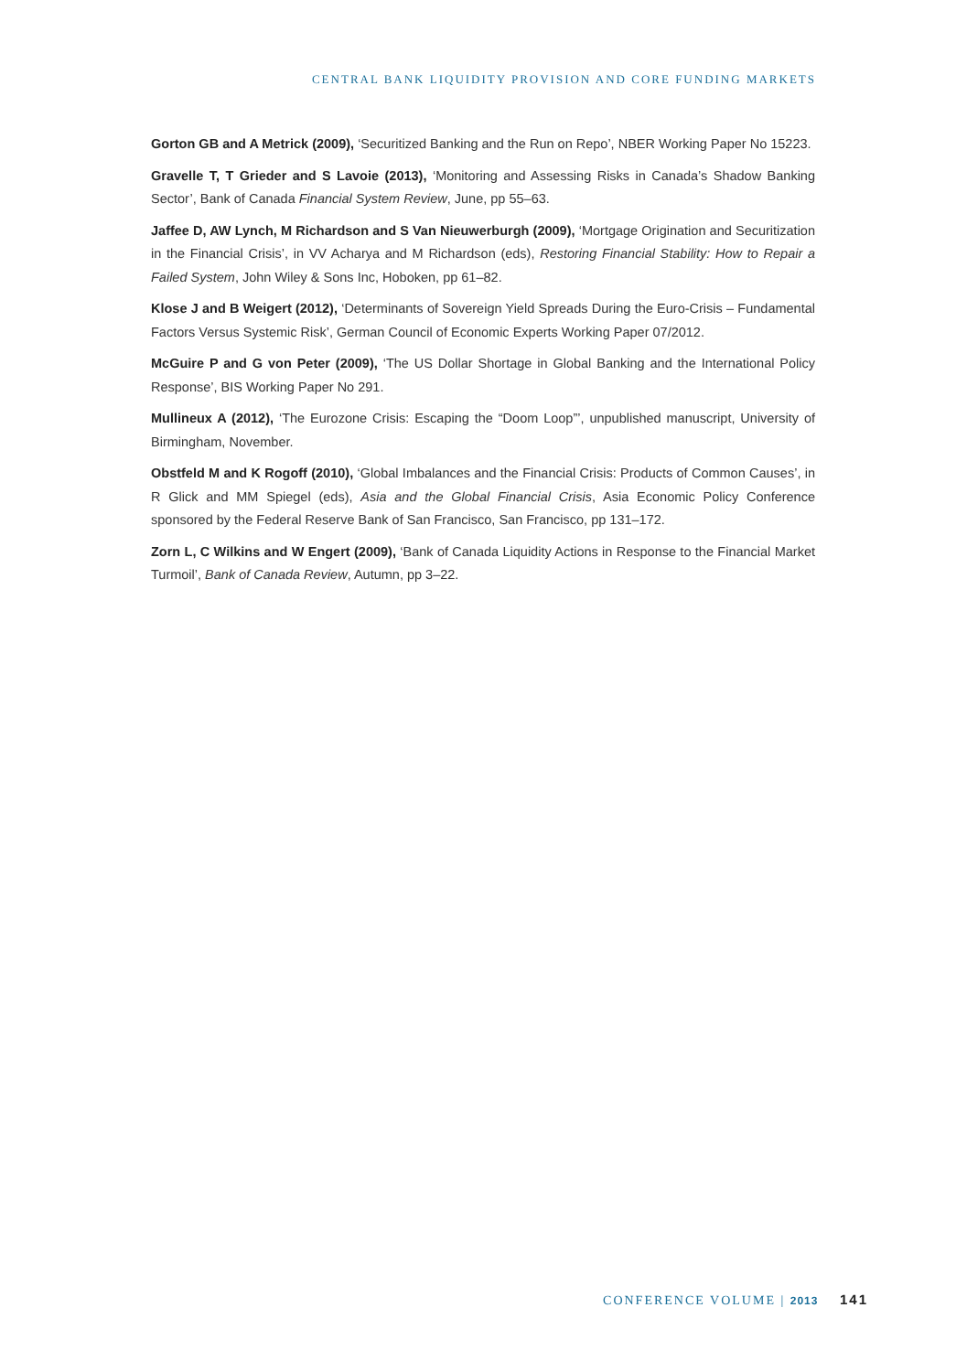CENTRAL BANK LIQUIDITY PROVISION AND CORE FUNDING MARKETS
Gorton GB and A Metrick (2009), ‘Securitized Banking and the Run on Repo’, NBER Working Paper No 15223.
Gravelle T, T Grieder and S Lavoie (2013), ‘Monitoring and Assessing Risks in Canada’s Shadow Banking Sector’, Bank of Canada Financial System Review, June, pp 55–63.
Jaffee D, AW Lynch, M Richardson and S Van Nieuwerburgh (2009), ‘Mortgage Origination and Securitization in the Financial Crisis’, in VV Acharya and M Richardson (eds), Restoring Financial Stability: How to Repair a Failed System, John Wiley & Sons Inc, Hoboken, pp 61–82.
Klose J and B Weigert (2012), ‘Determinants of Sovereign Yield Spreads During the Euro-Crisis – Fundamental Factors Versus Systemic Risk’, German Council of Economic Experts Working Paper 07/2012.
McGuire P and G von Peter (2009), ‘The US Dollar Shortage in Global Banking and the International Policy Response’, BIS Working Paper No 291.
Mullineux A (2012), ‘The Eurozone Crisis: Escaping the “Doom Loop”’, unpublished manuscript, University of Birmingham, November.
Obstfeld M and K Rogoff (2010), ‘Global Imbalances and the Financial Crisis: Products of Common Causes’, in R Glick and MM Spiegel (eds), Asia and the Global Financial Crisis, Asia Economic Policy Conference sponsored by the Federal Reserve Bank of San Francisco, San Francisco, pp 131–172.
Zorn L, C Wilkins and W Engert (2009), ‘Bank of Canada Liquidity Actions in Response to the Financial Market Turmoil’, Bank of Canada Review, Autumn, pp 3–22.
CONFERENCE VOLUME | 2013 141